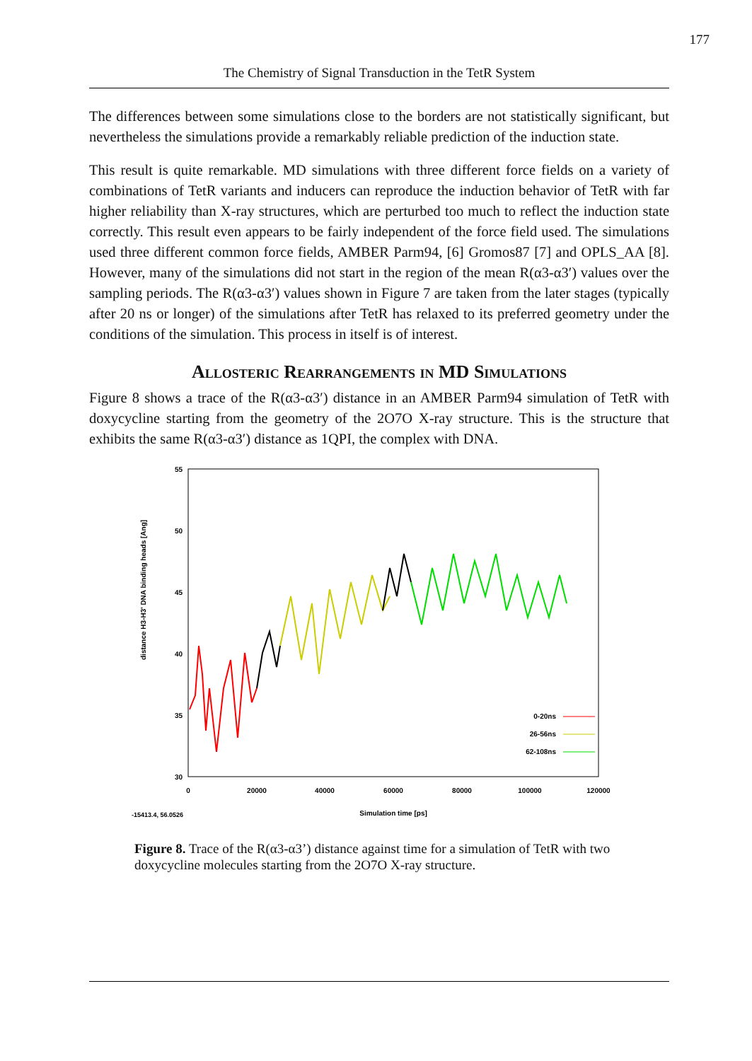177
The Chemistry of Signal Transduction in the TetR System
The differences between some simulations close to the borders are not statistically significant, but nevertheless the simulations provide a remarkably reliable prediction of the induction state.
This result is quite remarkable. MD simulations with three different force fields on a variety of combinations of TetR variants and inducers can reproduce the induction behavior of TetR with far higher reliability than X-ray structures, which are perturbed too much to reflect the induction state correctly. This result even appears to be fairly independent of the force field used. The simulations used three different common force fields, AMBER Parm94, [6] Gromos87 [7] and OPLS_AA [8]. However, many of the simulations did not start in the region of the mean R(α3-α3′) values over the sampling periods. The R(α3-α3′) values shown in Figure 7 are taken from the later stages (typically after 20 ns or longer) of the simulations after TetR has relaxed to its preferred geometry under the conditions of the simulation. This process in itself is of interest.
Allosteric Rearrangements in MD Simulations
Figure 8 shows a trace of the R(α3-α3′) distance in an AMBER Parm94 simulation of TetR with doxycycline starting from the geometry of the 2O7O X-ray structure. This is the structure that exhibits the same R(α3-α3′) distance as 1QPI, the complex with DNA.
distance H3-H3' DNA binding heads [Ang]
55
50
45
40
35
30
0
20000
40000
60000
80000
100000
120000
Simulation time [ps]
-15413.4, 56.0526
0-20ns
26-56ns
62-108ns
Figure 8. Trace of the R(α3-α3’) distance against time for a simulation of TetR with two doxycycline molecules starting from the 2O7O X-ray structure.